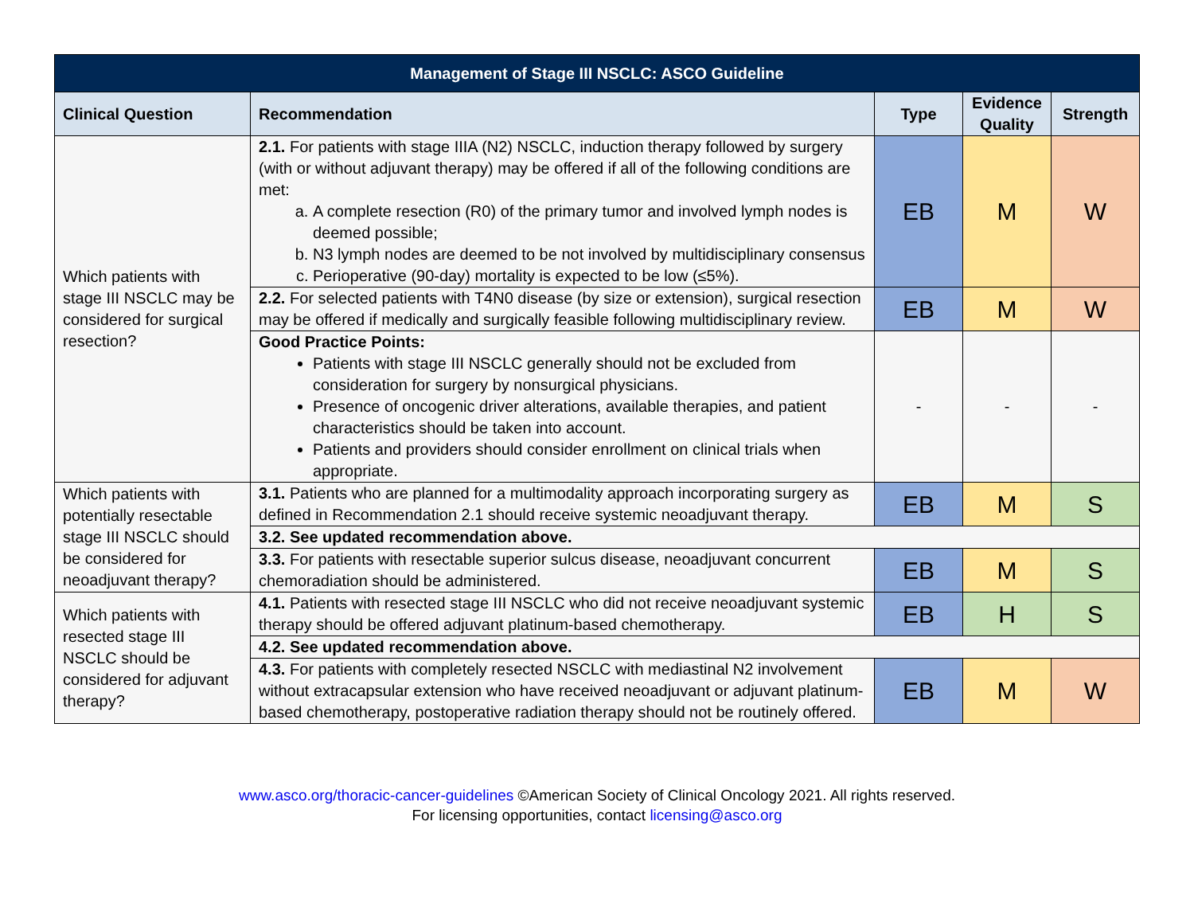| Management of Stage III NSCLC: ASCO Guideline | | | | |
| --- | --- | --- | --- | --- |
| Clinical Question | Recommendation | Type | Evidence Quality | Strength |
| Which patients with stage III NSCLC may be considered for surgical resection? | 2.1. For patients with stage IIIA (N2) NSCLC, induction therapy followed by surgery (with or without adjuvant therapy) may be offered if all of the following conditions are met: a. A complete resection (R0) of the primary tumor and involved lymph nodes is deemed possible; b. N3 lymph nodes are deemed to be not involved by multidisciplinary consensus c. Perioperative (90-day) mortality is expected to be low (≤5%). | EB | M | W |
| | 2.2. For selected patients with T4N0 disease (by size or extension), surgical resection may be offered if medically and surgically feasible following multidisciplinary review. | EB | M | W |
| | Good Practice Points: Patients with stage III NSCLC generally should not be excluded from consideration for surgery by nonsurgical physicians. Presence of oncogenic driver alterations, available therapies, and patient characteristics should be taken into account. Patients and providers should consider enrollment on clinical trials when appropriate. | - | - | - |
| Which patients with potentially resectable stage III NSCLC should be considered for neoadjuvant therapy? | 3.1. Patients who are planned for a multimodality approach incorporating surgery as defined in Recommendation 2.1 should receive systemic neoadjuvant therapy. | EB | M | S |
| | 3.2. See updated recommendation above. | | | |
| | 3.3. For patients with resectable superior sulcus disease, neoadjuvant concurrent chemoradiation should be administered. | EB | M | S |
| Which patients with resected stage III NSCLC should be considered for adjuvant therapy? | 4.1. Patients with resected stage III NSCLC who did not receive neoadjuvant systemic therapy should be offered adjuvant platinum-based chemotherapy. | EB | H | S |
| | 4.2. See updated recommendation above. | | | |
| | 4.3. For patients with completely resected NSCLC with mediastinal N2 involvement without extracapsular extension who have received neoadjuvant or adjuvant platinum-based chemotherapy, postoperative radiation therapy should not be routinely offered. | EB | M | W |
www.asco.org/thoracic-cancer-guidelines ©American Society of Clinical Oncology 2021. All rights reserved.
For licensing opportunities, contact licensing@asco.org